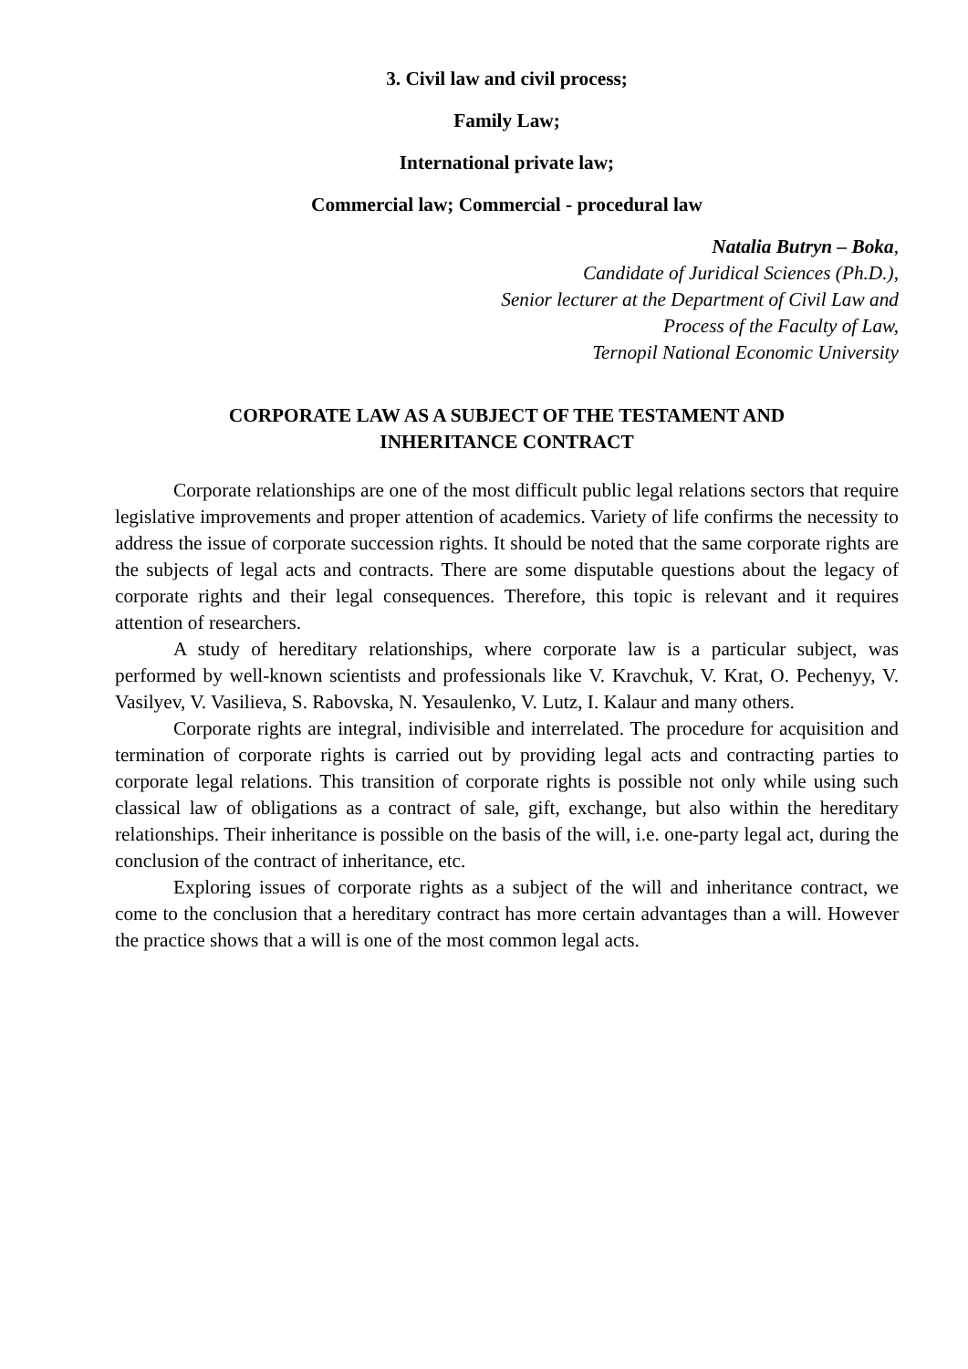3. Civil law and civil process;
Family Law;
International private law;
Commercial law; Commercial - procedural law
Natalia Butryn – Boka,
Candidate of Juridical Sciences (Ph.D.),
Senior lecturer at the Department of Civil Law and
Process of the Faculty of Law,
Ternopil National Economic University
CORPORATE LAW AS A SUBJECT OF THE TESTAMENT AND
INHERITANCE CONTRACT
Corporate relationships are one of the most difficult public legal relations sectors that require legislative improvements and proper attention of academics. Variety of life confirms the necessity to address the issue of corporate succession rights. It should be noted that the same corporate rights are the subjects of legal acts and contracts. There are some disputable questions about the legacy of corporate rights and their legal consequences. Therefore, this topic is relevant and it requires attention of researchers.
A study of hereditary relationships, where corporate law is a particular subject, was performed by well-known scientists and professionals like V. Kravchuk, V. Krat, O. Pechenyy, V. Vasilyev, V. Vasilieva, S. Rabovska, N. Yesaulenko, V. Lutz, I. Kalaur and many others.
Corporate rights are integral, indivisible and interrelated. The procedure for acquisition and termination of corporate rights is carried out by providing legal acts and contracting parties to corporate legal relations. This transition of corporate rights is possible not only while using such classical law of obligations as a contract of sale, gift, exchange, but also within the hereditary relationships. Their inheritance is possible on the basis of the will, i.e. one-party legal act, during the conclusion of the contract of inheritance, etc.
Exploring issues of corporate rights as a subject of the will and inheritance contract, we come to the conclusion that a hereditary contract has more certain advantages than a will. However the practice shows that a will is one of the most common legal acts.